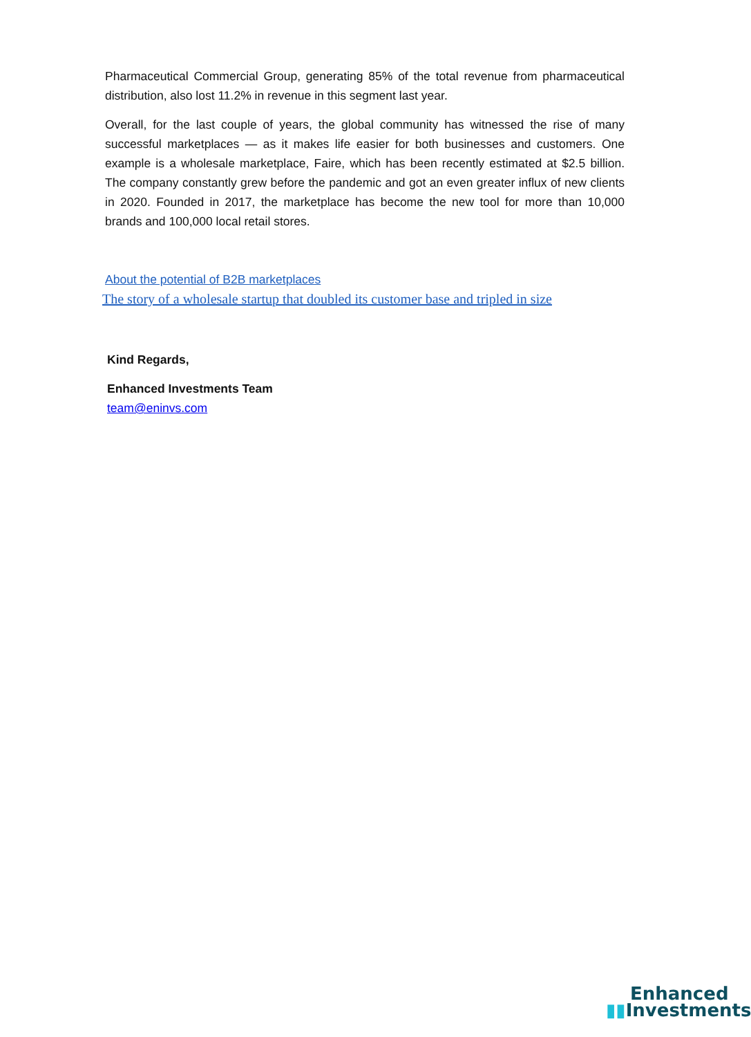Pharmaceutical Commercial Group, generating 85% of the total revenue from pharmaceutical distribution, also lost 11.2% in revenue in this segment last year.
Overall, for the last couple of years, the global community has witnessed the rise of many successful marketplaces — as it makes life easier for both businesses and customers. One example is a wholesale marketplace, Faire, which has been recently estimated at $2.5 billion. The company constantly grew before the pandemic and got an even greater influx of new clients in 2020. Founded in 2017, the marketplace has become the new tool for more than 10,000 brands and 100,000 local retail stores.
About the potential of B2B marketplaces
The story of a wholesale startup that doubled its customer base and tripled in size
Kind Regards,
Enhanced Investments Team
team@eninvs.com
Enhanced
▮▮Investments